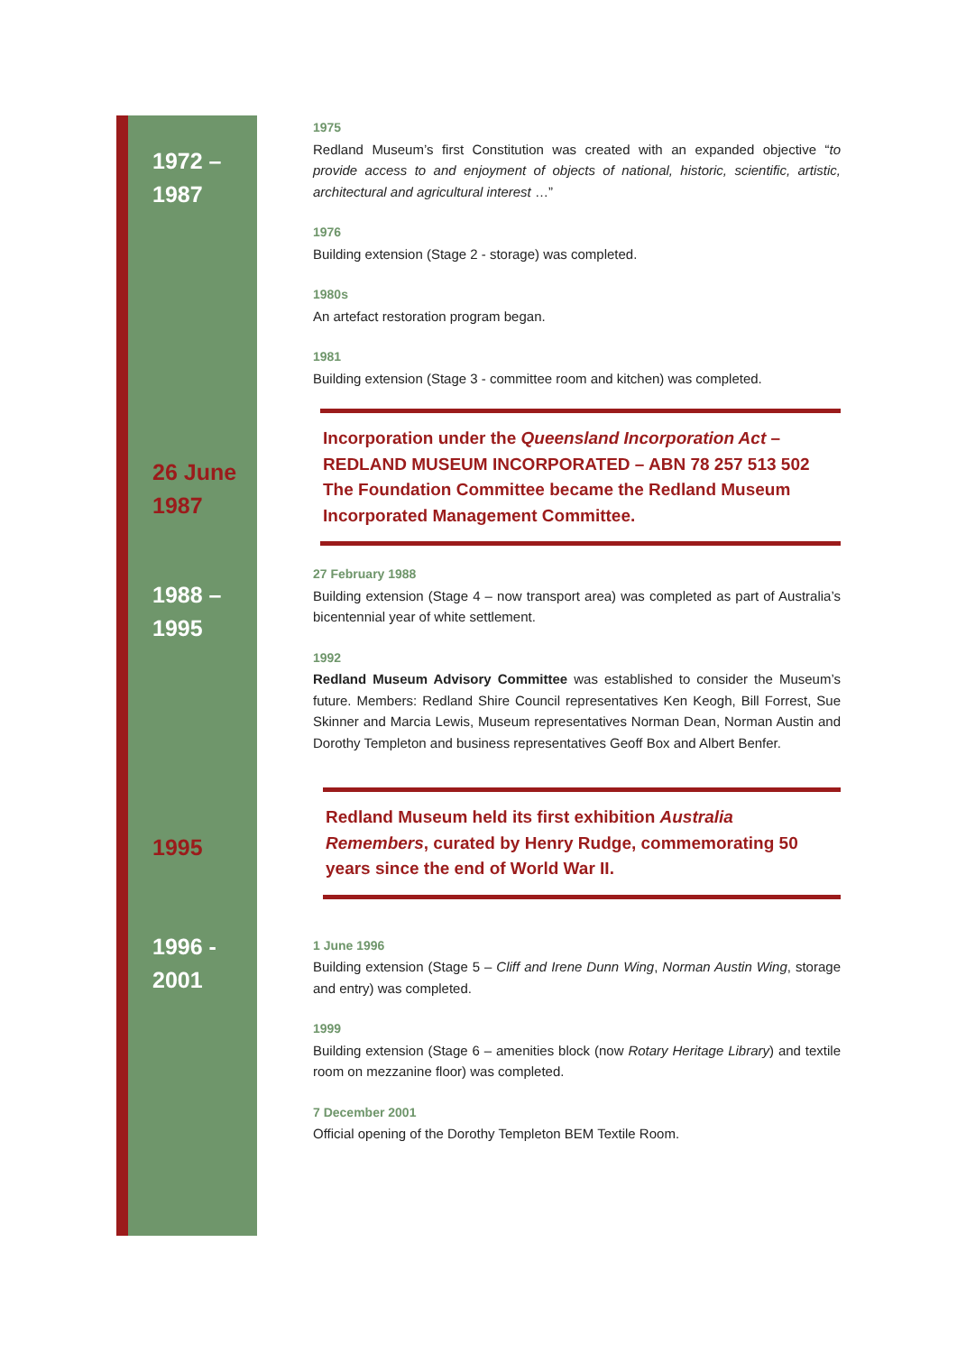1972 –
1987
1975
Redland Museum’s first Constitution was created with an expanded objective “to provide access to and enjoyment of objects of national, historic, scientific, artistic, architectural and agricultural interest …”
1976
Building extension (Stage 2 - storage) was completed.
1980s
An artefact restoration program began.
1981
Building extension (Stage 3 - committee room and kitchen) was completed.
26 June
1987
Incorporation under the Queensland Incorporation Act –
REDLAND MUSEUM INCORPORATED – ABN 78 257 513 502
The Foundation Committee became the Redland Museum Incorporated Management Committee.
1988 –
1995
27 February 1988
Building extension (Stage 4 – now transport area) was completed as part of Australia’s bicentennial year of white settlement.
1992
Redland Museum Advisory Committee was established to consider the Museum’s future. Members: Redland Shire Council representatives Ken Keogh, Bill Forrest, Sue Skinner and Marcia Lewis, Museum representatives Norman Dean, Norman Austin and Dorothy Templeton and business representatives Geoff Box and Albert Benfer.
1995
Redland Museum held its first exhibition Australia Remembers, curated by Henry Rudge, commemorating 50 years since the end of World War II.
1996 -
2001
1 June 1996
Building extension (Stage 5 – Cliff and Irene Dunn Wing, Norman Austin Wing, storage and entry) was completed.
1999
Building extension (Stage 6 – amenities block (now Rotary Heritage Library) and textile room on mezzanine floor) was completed.
7 December 2001
Official opening of the Dorothy Templeton BEM Textile Room.